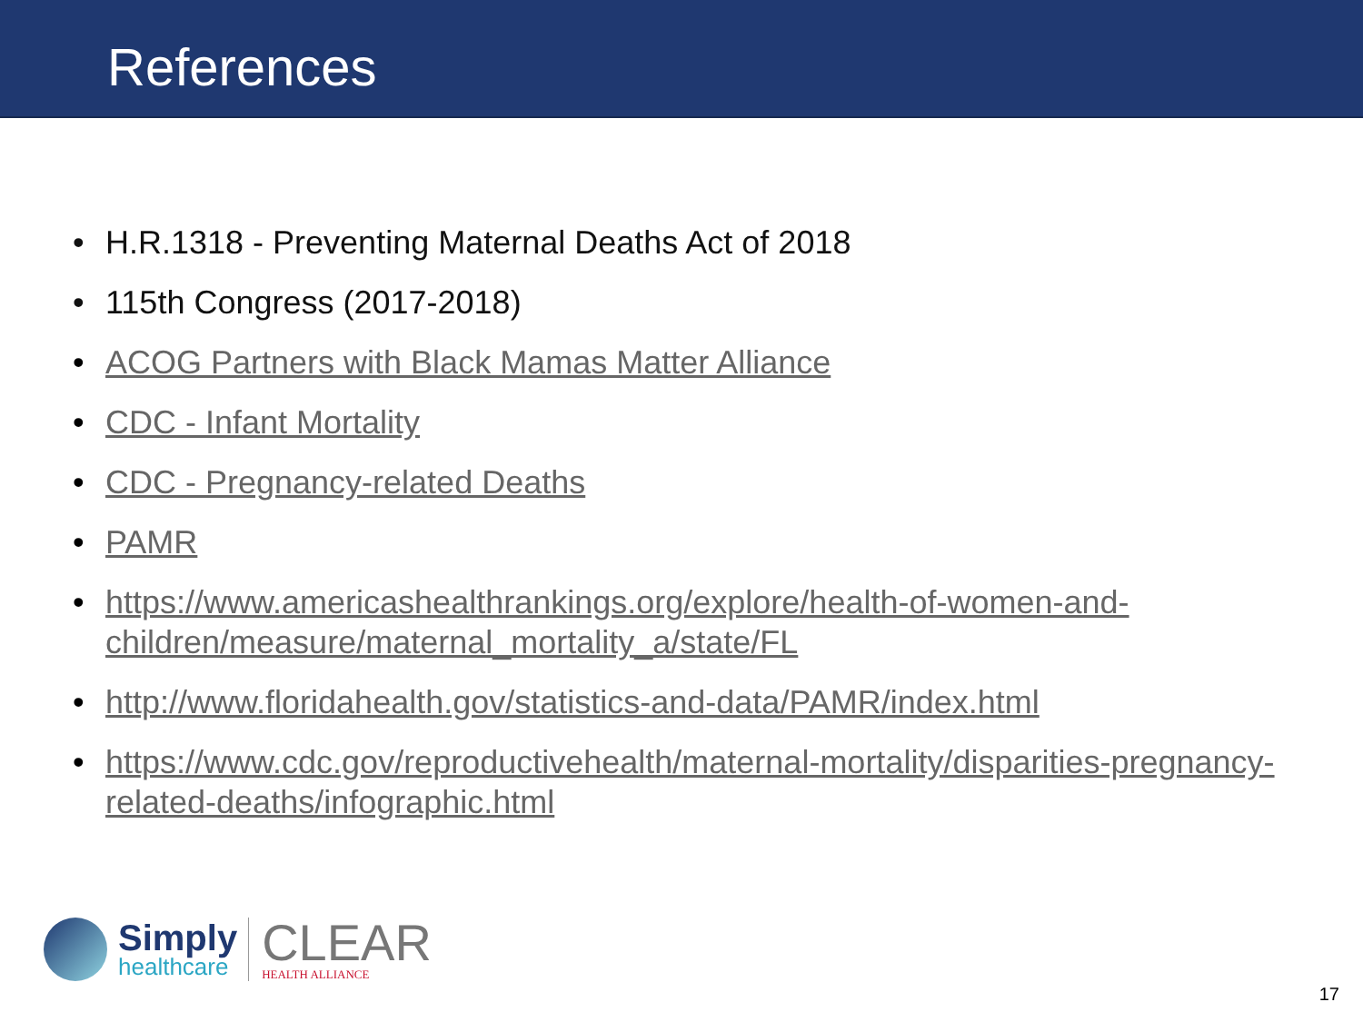References
• H.R.1318 - Preventing Maternal Deaths Act of 2018
• 115th Congress (2017-2018)
• ACOG Partners with Black Mamas Matter Alliance
• CDC - Infant Mortality
• CDC - Pregnancy-related Deaths
• PAMR
• https://www.americashealthrankings.org/explore/health-of-women-and-children/measure/maternal_mortality_a/state/FL
• http://www.floridahealth.gov/statistics-and-data/PAMR/index.html
• https://www.cdc.gov/reproductivehealth/maternal-mortality/disparities-pregnancy-related-deaths/infographic.html
Simply
healthcare
CLEAR
HEALTH ALLIANCE
17